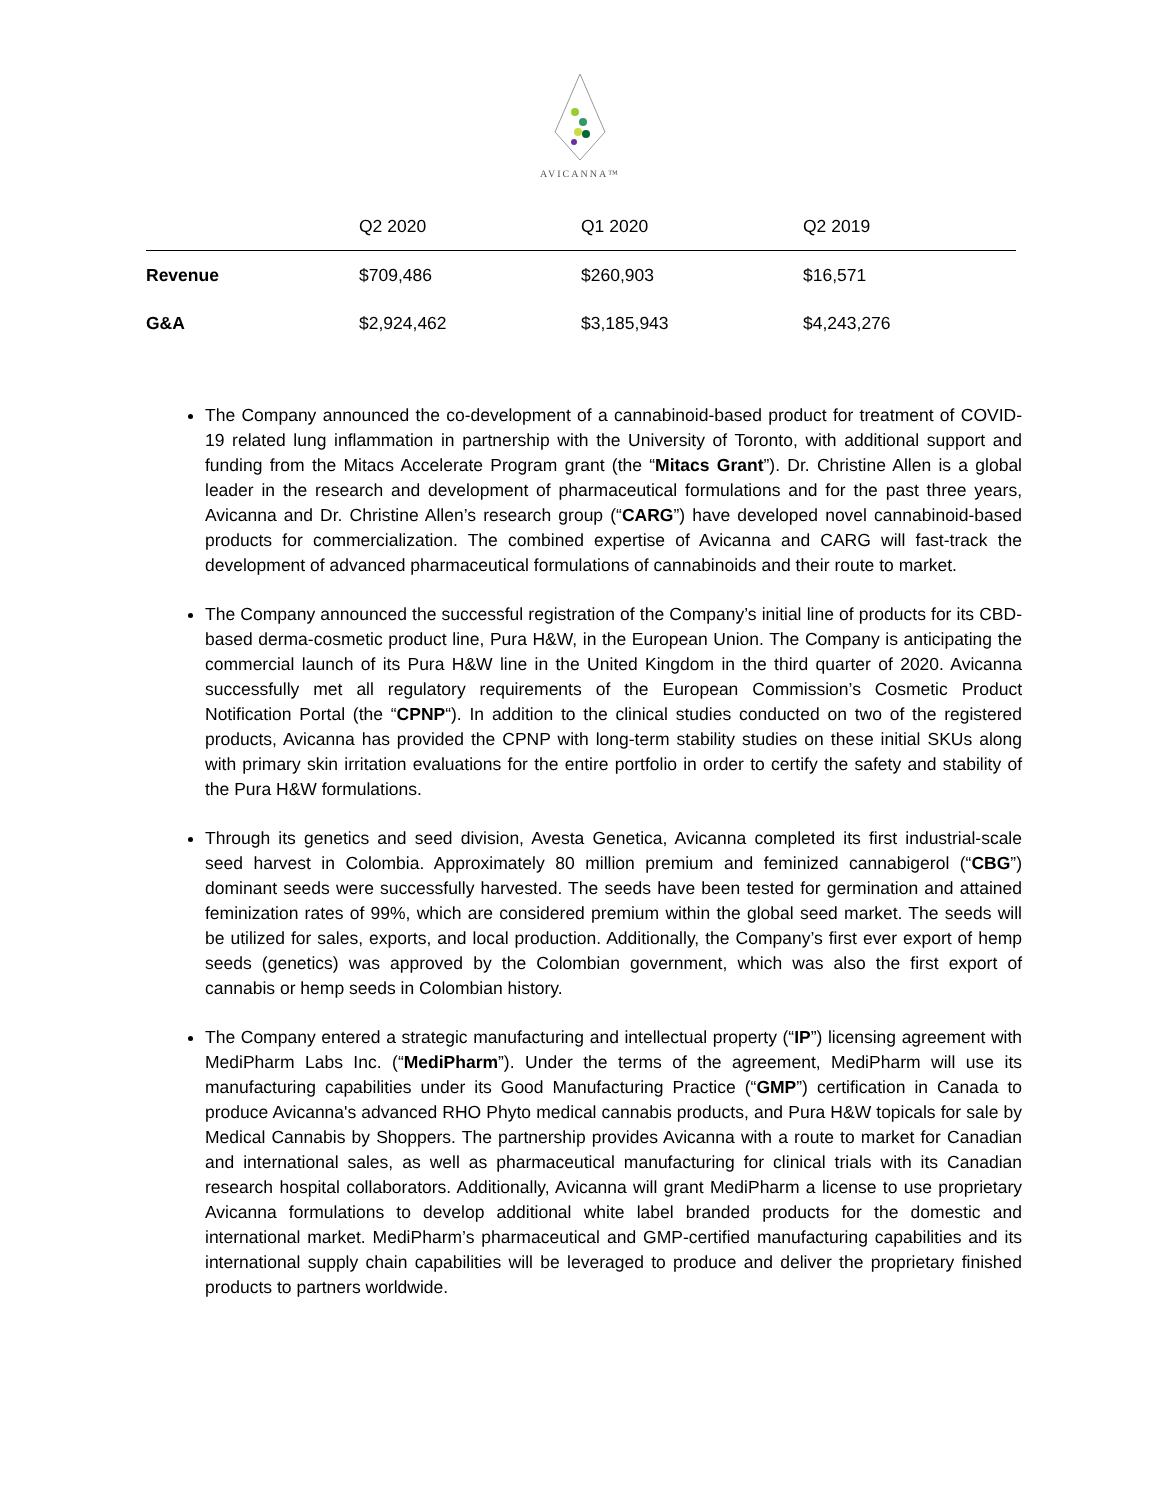AVICANNA™
| | Q2 2020 | Q1 2020 | Q2 2019 |
| --- | --- | --- | --- |
| Revenue | $709,486 | $260,903 | $16,571 |
| G&A | $2,924,462 | $3,185,943 | $4,243,276 |
The Company announced the co-development of a cannabinoid-based product for treatment of COVID-19 related lung inflammation in partnership with the University of Toronto, with additional support and funding from the Mitacs Accelerate Program grant (the “Mitacs Grant”). Dr. Christine Allen is a global leader in the research and development of pharmaceutical formulations and for the past three years, Avicanna and Dr. Christine Allen’s research group (“CARG”) have developed novel cannabinoid-based products for commercialization. The combined expertise of Avicanna and CARG will fast-track the development of advanced pharmaceutical formulations of cannabinoids and their route to market.
The Company announced the successful registration of the Company’s initial line of products for its CBD-based derma-cosmetic product line, Pura H&W, in the European Union. The Company is anticipating the commercial launch of its Pura H&W line in the United Kingdom in the third quarter of 2020. Avicanna successfully met all regulatory requirements of the European Commission’s Cosmetic Product Notification Portal (the “CPNP“). In addition to the clinical studies conducted on two of the registered products, Avicanna has provided the CPNP with long-term stability studies on these initial SKUs along with primary skin irritation evaluations for the entire portfolio in order to certify the safety and stability of the Pura H&W formulations.
Through its genetics and seed division, Avesta Genetica, Avicanna completed its first industrial-scale seed harvest in Colombia. Approximately 80 million premium and feminized cannabigerol (“CBG”) dominant seeds were successfully harvested. The seeds have been tested for germination and attained feminization rates of 99%, which are considered premium within the global seed market. The seeds will be utilized for sales, exports, and local production. Additionally, the Company’s first ever export of hemp seeds (genetics) was approved by the Colombian government, which was also the first export of cannabis or hemp seeds in Colombian history.
The Company entered a strategic manufacturing and intellectual property (“IP”) licensing agreement with MediPharm Labs Inc. (“MediPharm”). Under the terms of the agreement, MediPharm will use its manufacturing capabilities under its Good Manufacturing Practice (“GMP”) certification in Canada to produce Avicanna's advanced RHO Phyto medical cannabis products, and Pura H&W topicals for sale by Medical Cannabis by Shoppers. The partnership provides Avicanna with a route to market for Canadian and international sales, as well as pharmaceutical manufacturing for clinical trials with its Canadian research hospital collaborators. Additionally, Avicanna will grant MediPharm a license to use proprietary Avicanna formulations to develop additional white label branded products for the domestic and international market. MediPharm’s pharmaceutical and GMP-certified manufacturing capabilities and its international supply chain capabilities will be leveraged to produce and deliver the proprietary finished products to partners worldwide.